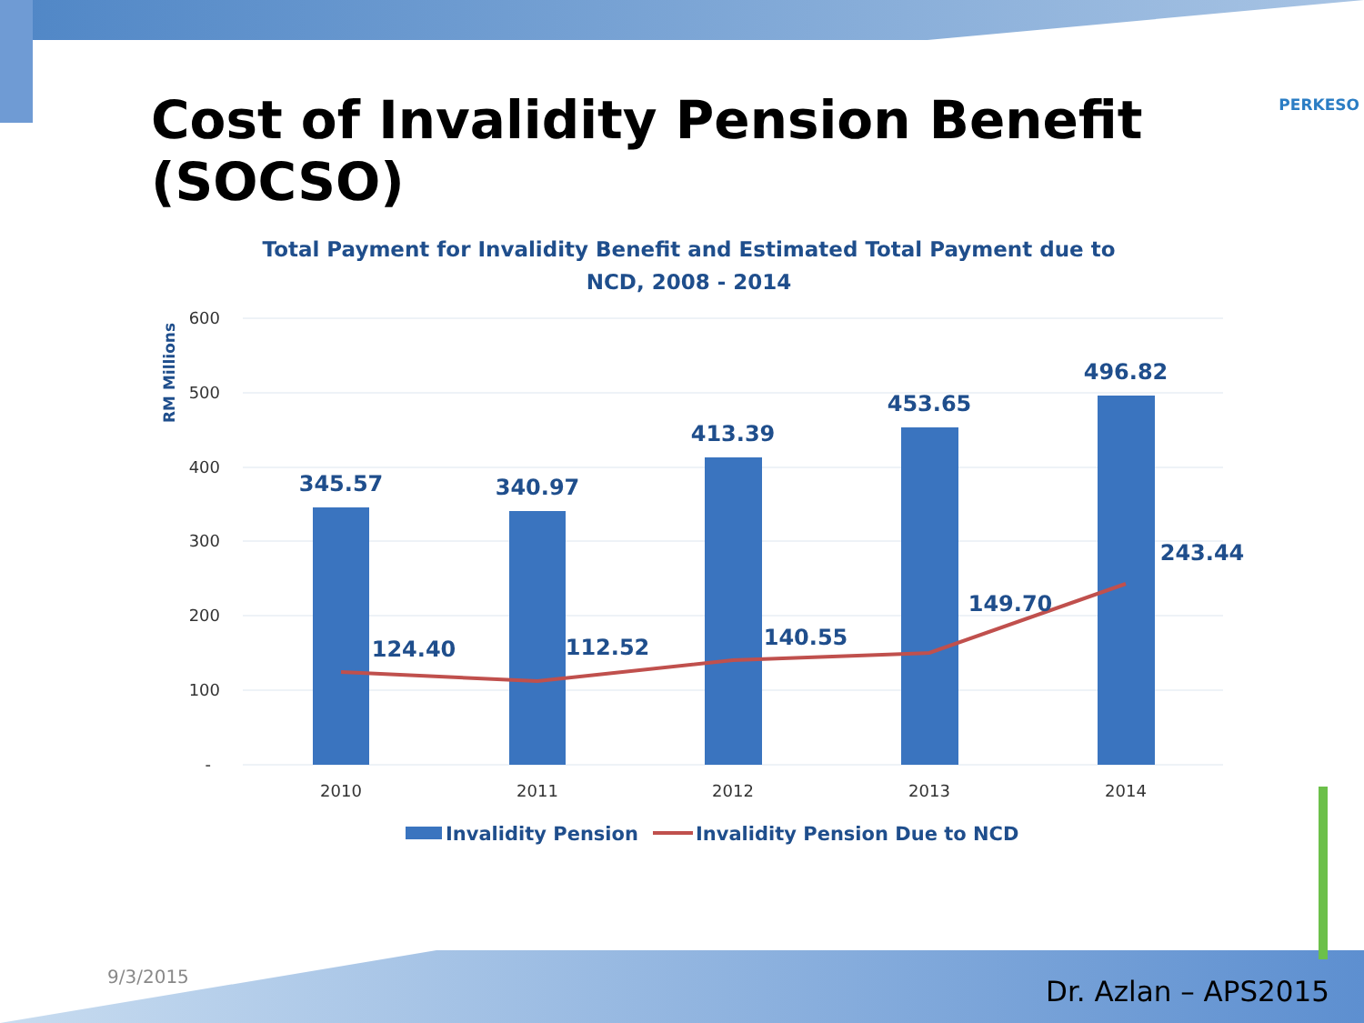Cost of Invalidity Pension Benefit (SOCSO)
PERKESO
Total Payment for Invalidity Benefit and Estimated Total Payment due to NCD, 2008 - 2014
600
500
400
300
200
100
-
RM Millions
345.57
340.97
413.39
453.65
496.82
124.40
112.52
140.55
149.70
243.44
2010
2011
2012
2013
2014
Invalidity Pension
Invalidity Pension Due to NCD
9/3/2015 Dr. Azlan – APS2015